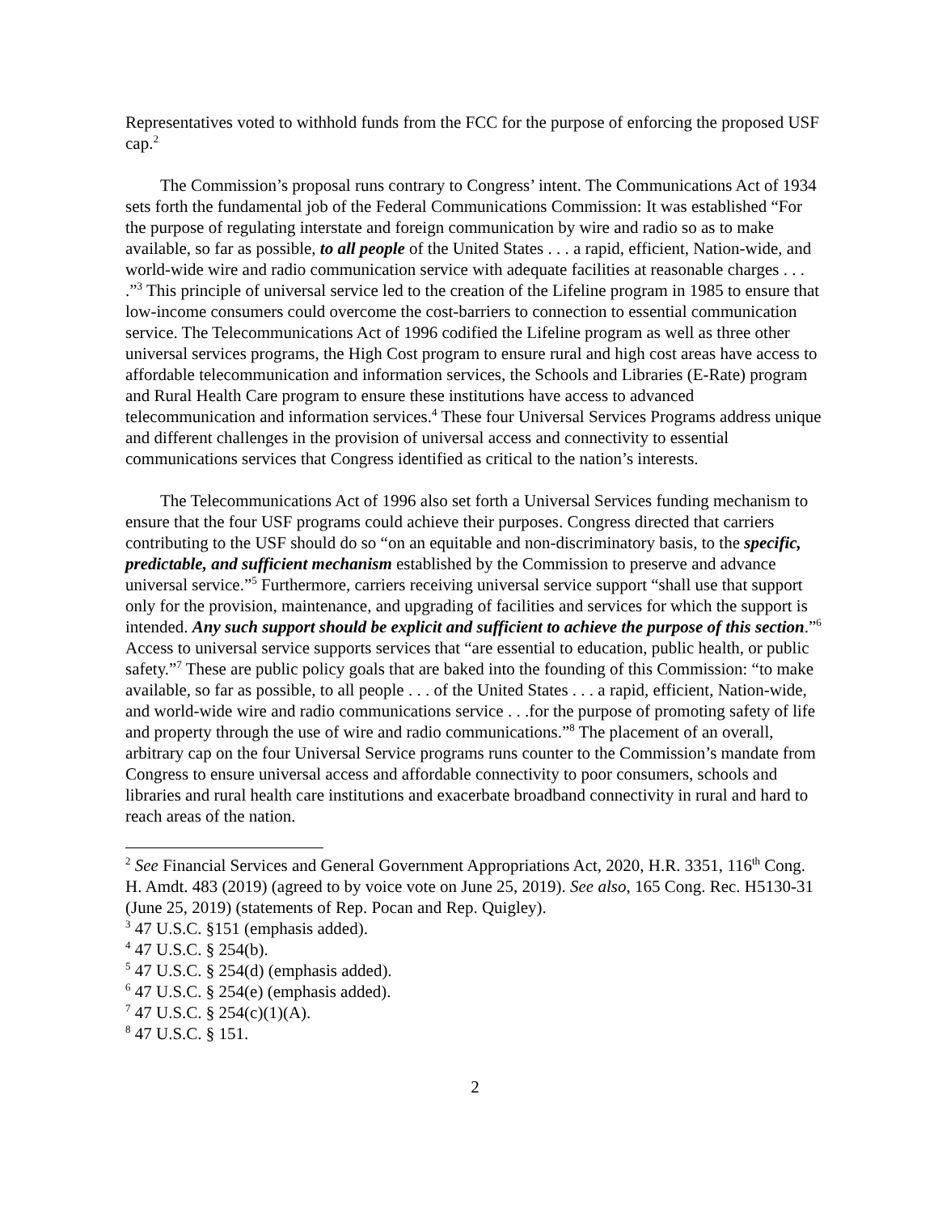Representatives voted to withhold funds from the FCC for the purpose of enforcing the proposed USF cap.<sup>2</sup>
The Commission’s proposal runs contrary to Congress’ intent. The Communications Act of 1934 sets forth the fundamental job of the Federal Communications Commission: It was established “For the purpose of regulating interstate and foreign communication by wire and radio so as to make available, so far as possible, to all people of the United States . . . a rapid, efficient, Nation-wide, and world-wide wire and radio communication service with adequate facilities at reasonable charges . . . .”<sup>3</sup> This principle of universal service led to the creation of the Lifeline program in 1985 to ensure that low-income consumers could overcome the cost-barriers to connection to essential communication service. The Telecommunications Act of 1996 codified the Lifeline program as well as three other universal services programs, the High Cost program to ensure rural and high cost areas have access to affordable telecommunication and information services, the Schools and Libraries (E-Rate) program and Rural Health Care program to ensure these institutions have access to advanced telecommunication and information services.<sup>4</sup> These four Universal Services Programs address unique and different challenges in the provision of universal access and connectivity to essential communications services that Congress identified as critical to the nation’s interests.
The Telecommunications Act of 1996 also set forth a Universal Services funding mechanism to ensure that the four USF programs could achieve their purposes. Congress directed that carriers contributing to the USF should do so “on an equitable and non-discriminatory basis, to the specific, predictable, and sufficient mechanism established by the Commission to preserve and advance universal service.”<sup>5</sup> Furthermore, carriers receiving universal service support “shall use that support only for the provision, maintenance, and upgrading of facilities and services for which the support is intended. Any such support should be explicit and sufficient to achieve the purpose of this section.”<sup>6</sup> Access to universal service supports services that “are essential to education, public health, or public safety.”<sup>7</sup> These are public policy goals that are baked into the founding of this Commission: “to make available, so far as possible, to all people . . . of the United States . . . a rapid, efficient, Nation-wide, and world-wide wire and radio communications service . . .for the purpose of promoting safety of life and property through the use of wire and radio communications.”<sup>8</sup> The placement of an overall, arbitrary cap on the four Universal Service programs runs counter to the Commission’s mandate from Congress to ensure universal access and affordable connectivity to poor consumers, schools and libraries and rural health care institutions and exacerbate broadband connectivity in rural and hard to reach areas of the nation.
<sup>2</sup> See Financial Services and General Government Appropriations Act, 2020, H.R. 3351, 116<sup>th</sup> Cong. H. Amdt. 483 (2019) (agreed to by voice vote on June 25, 2019). See also, 165 Cong. Rec. H5130-31 (June 25, 2019) (statements of Rep. Pocan and Rep. Quigley).
<sup>3</sup> 47 U.S.C. §151 (emphasis added).
<sup>4</sup> 47 U.S.C. § 254(b).
<sup>5</sup> 47 U.S.C. § 254(d) (emphasis added).
<sup>6</sup> 47 U.S.C. § 254(e) (emphasis added).
<sup>7</sup> 47 U.S.C. § 254(c)(1)(A).
<sup>8</sup> 47 U.S.C. § 151.
2